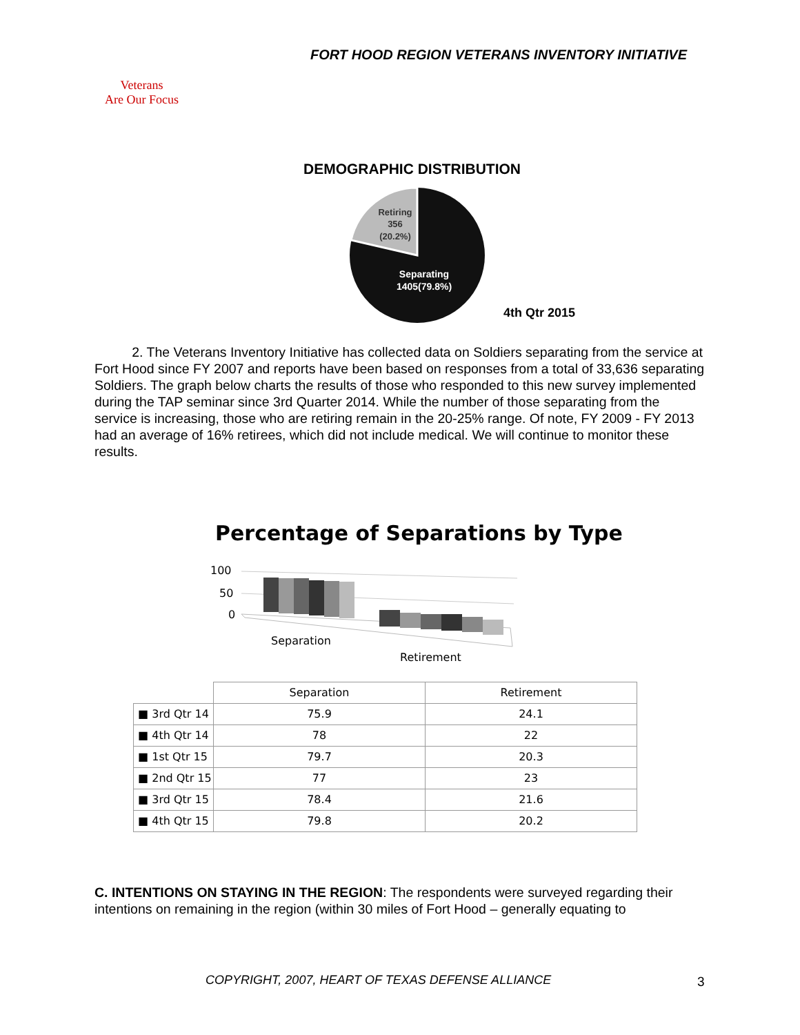FORT HOOD REGION VETERANS INVENTORY INITIATIVE
Veterans
Are Our Focus
DEMOGRAPHIC DISTRIBUTION
Retiring
356
(20.2%)
Separating
1405(79.8%)
4th Qtr 2015
2. The Veterans Inventory Initiative has collected data on Soldiers separating from the service at Fort Hood since FY 2007 and reports have been based on responses from a total of 33,636 separating Soldiers. The graph below charts the results of those who responded to this new survey implemented during the TAP seminar since 3rd Quarter 2014. While the number of those separating from the service is increasing, those who are retiring remain in the 20-25% range. Of note, FY 2009 - FY 2013 had an average of 16% retirees, which did not include medical. We will continue to monitor these results.
Percentage of Separations by Type
100
50
0
Separation
Retirement
| | Separation | Retirement |
| ■ 3rd Qtr 14 | 75.9 | 24.1 |
| ■ 4th Qtr 14 | 78 | 22 |
| ■ 1st Qtr 15 | 79.7 | 20.3 |
| ■ 2nd Qtr 15 | 77 | 23 |
| ■ 3rd Qtr 15 | 78.4 | 21.6 |
| ■ 4th Qtr 15 | 79.8 | 20.2 |
C. INTENTIONS ON STAYING IN THE REGION: The respondents were surveyed regarding their intentions on remaining in the region (within 30 miles of Fort Hood – generally equating to
COPYRIGHT, 2007, HEART OF TEXAS DEFENSE ALLIANCE
3